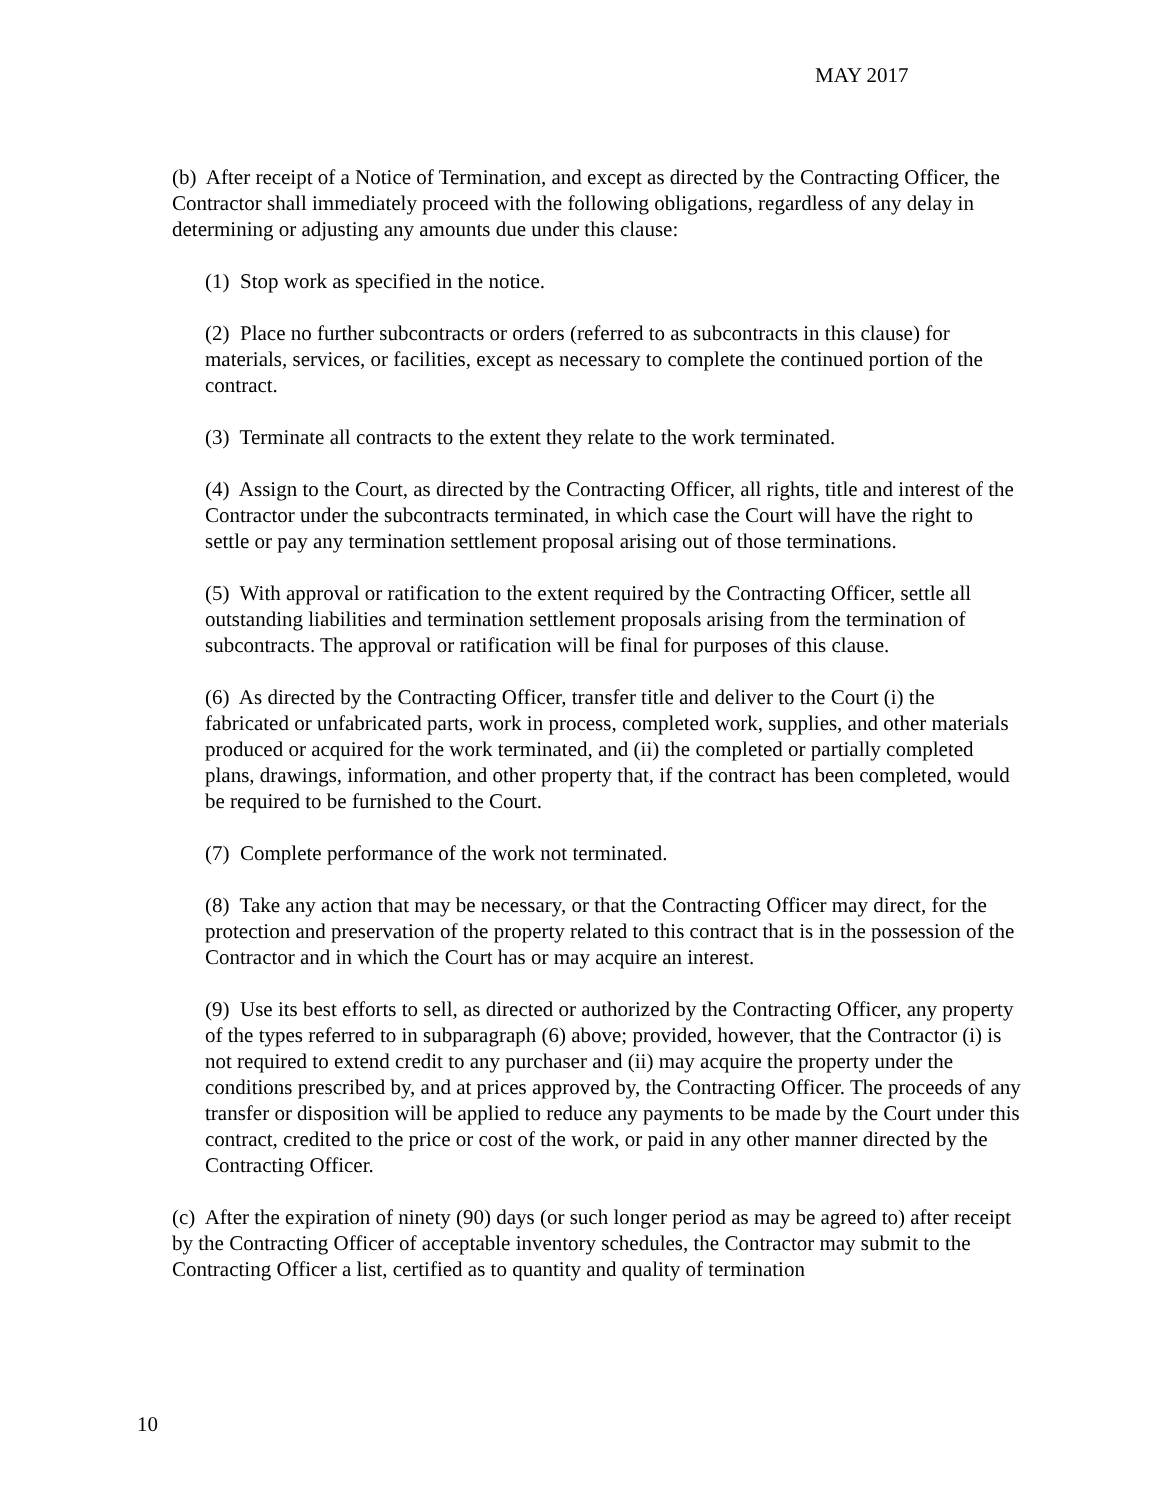MAY 2017
(b) After receipt of a Notice of Termination, and except as directed by the Contracting Officer, the Contractor shall immediately proceed with the following obligations, regardless of any delay in determining or adjusting any amounts due under this clause:
(1) Stop work as specified in the notice.
(2) Place no further subcontracts or orders (referred to as subcontracts in this clause) for materials, services, or facilities, except as necessary to complete the continued portion of the contract.
(3) Terminate all contracts to the extent they relate to the work terminated.
(4) Assign to the Court, as directed by the Contracting Officer, all rights, title and interest of the Contractor under the subcontracts terminated, in which case the Court will have the right to settle or pay any termination settlement proposal arising out of those terminations.
(5) With approval or ratification to the extent required by the Contracting Officer, settle all outstanding liabilities and termination settlement proposals arising from the termination of subcontracts. The approval or ratification will be final for purposes of this clause.
(6) As directed by the Contracting Officer, transfer title and deliver to the Court (i) the fabricated or unfabricated parts, work in process, completed work, supplies, and other materials produced or acquired for the work terminated, and (ii) the completed or partially completed plans, drawings, information, and other property that, if the contract has been completed, would be required to be furnished to the Court.
(7) Complete performance of the work not terminated.
(8) Take any action that may be necessary, or that the Contracting Officer may direct, for the protection and preservation of the property related to this contract that is in the possession of the Contractor and in which the Court has or may acquire an interest.
(9) Use its best efforts to sell, as directed or authorized by the Contracting Officer, any property of the types referred to in subparagraph (6) above; provided, however, that the Contractor (i) is not required to extend credit to any purchaser and (ii) may acquire the property under the conditions prescribed by, and at prices approved by, the Contracting Officer. The proceeds of any transfer or disposition will be applied to reduce any payments to be made by the Court under this contract, credited to the price or cost of the work, or paid in any other manner directed by the Contracting Officer.
(c) After the expiration of ninety (90) days (or such longer period as may be agreed to) after receipt by the Contracting Officer of acceptable inventory schedules, the Contractor may submit to the Contracting Officer a list, certified as to quantity and quality of termination
10